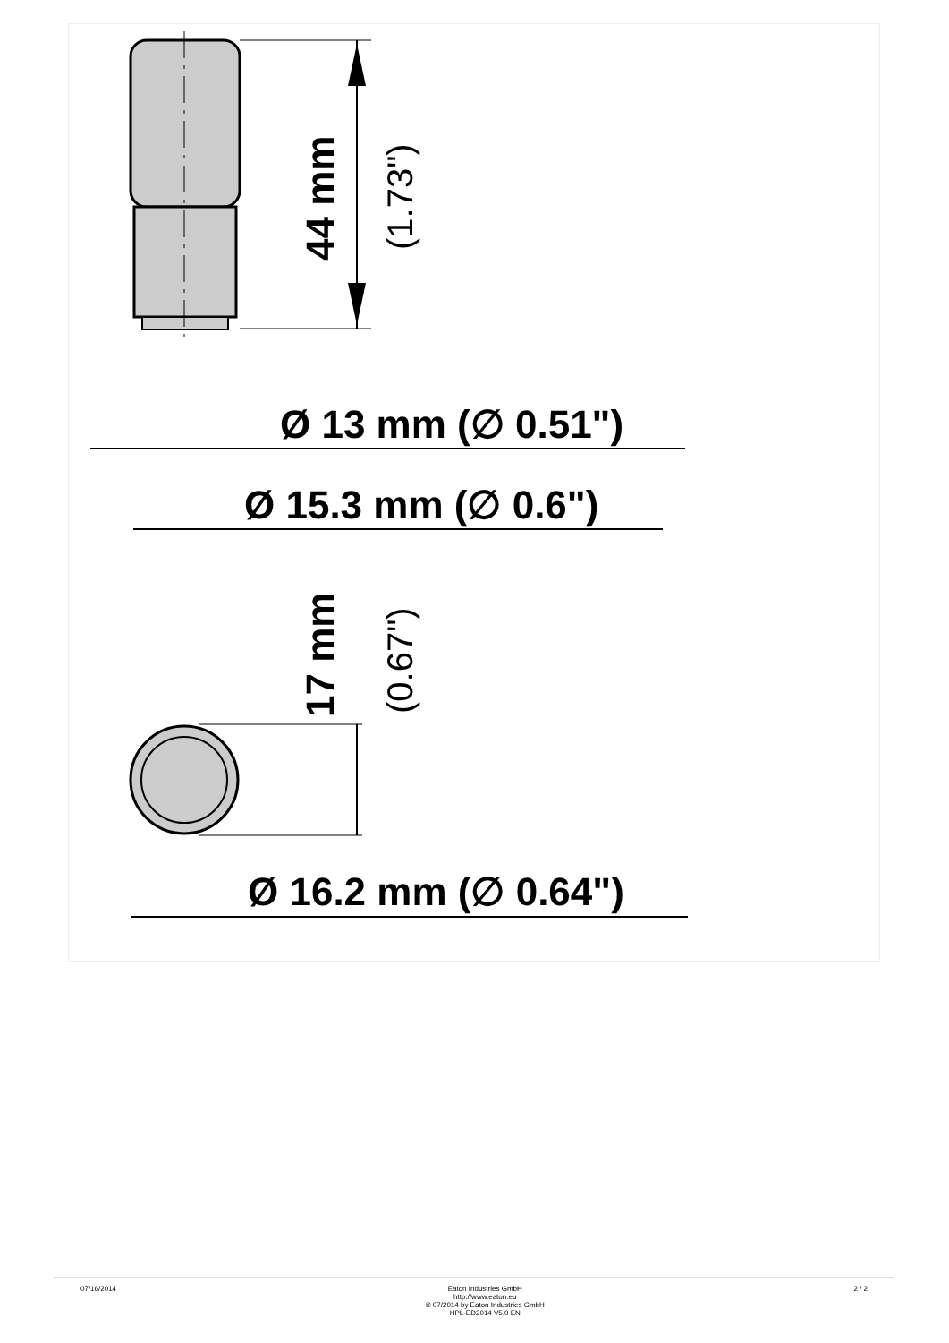44 mm
(1.73")
Ø 13 mm (∅ 0.51")
Ø 15.3 mm (∅ 0.6")
17 mm
(0.67")
Ø 16.2 mm (∅ 0.64")
07/16/2014 Eaton Industries GmbH
http://www.eaton.eu
© 07/2014 by Eaton Industries GmbH
HPL-ED2014 V5.0 EN
2 / 2